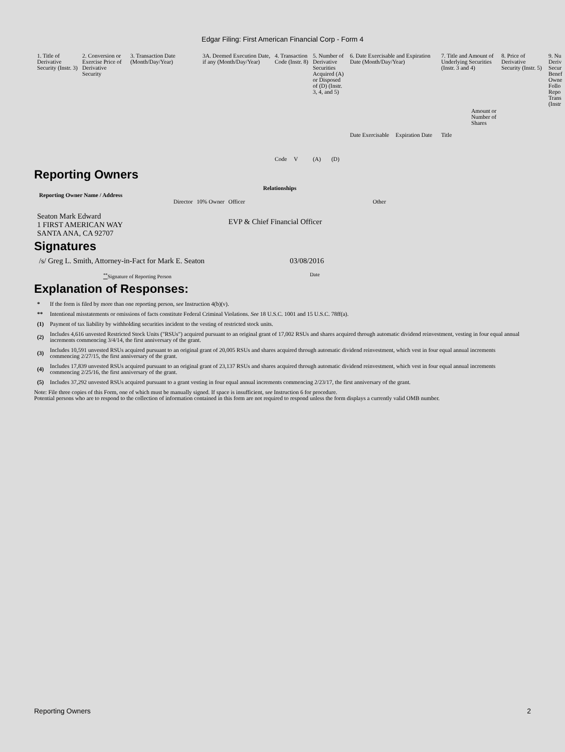Edgar Filing: First American Financial Corp - Form 4
| 1. Title of Derivative Security (Instr. 3) | 2. Conversion or Exercise Price of Derivative Security | 3. Transaction Date (Month/Day/Year) | 3A. Deemed Execution Date, if any (Month/Day/Year) | 4. Transaction Code (Instr. 8) | | 5. Number of Derivative Securities Acquired (A) or Disposed of (D) (Instr. 3, 4, and 5) | | 6. Date Exercisable and Expiration Date (Month/Day/Year) | | 7. Title and Amount of Underlying Securities (Instr. 3 and 4) | | 8. Price of Derivative Security (Instr. 5) | 9. Nu Deriv Secur Benef Owne Follo Repo Trans (Instr |
| | | | | Code | V | (A) | (D) | Date Exercisable | Expiration Date | Title | Amount or Number of Shares | | |
Reporting Owners
| Reporting Owner Name / Address | Relationships | | | |
| --- | --- | --- | --- | --- |
| | Director | 10% Owner | Officer | Other |
| Seaton Mark Edward 1 FIRST AMERICAN WAY SANTA ANA, CA 92707 | | | EVP & Chief Financial Officer | |
Signatures
| /s/ Greg L. Smith, Attorney-in-Fact for Mark E. Seaton | 03/08/2016 |
| <sup>**</sup> Signature of Reporting Person | Date |
Explanation of Responses:
| * | If the form is filed by more than one reporting person, see Instruction 4(b)(v). |
| ** | Intentional misstatements or omissions of facts constitute Federal Criminal Violations. See 18 U.S.C. 1001 and 15 U.S.C. 78ff(a). |
| (1) | Payment of tax liability by withholding securities incident to the vesting of restricted stock units. |
| (2) | Includes 4,616 unvested Restricted Stock Units ("RSUs") acquired pursuant to an original grant of 17,002 RSUs and shares acquired through automatic dividend reinvestment, vesting in four equal annual increments commencing 3/4/14, the first anniversary of the grant. |
| (3) | Includes 10,591 unvested RSUs acquired pursuant to an original grant of 20,005 RSUs and shares acquired through automatic dividend reinvestment, which vest in four equal annual increments commencing 2/27/15, the first anniversary of the grant. |
| (4) | Includes 17,839 unvested RSUs acquired pursuant to an original grant of 23,137 RSUs and shares acquired through automatic dividend reinvestment, which vest in four equal annual increments commencing 2/25/16, the first anniversary of the grant. |
| (5) | Includes 37,292 unvested RSUs acquired pursuant to a grant vesting in four equal annual increments commencing 2/23/17, the first anniversary of the grant. |
Note: File three copies of this Form, one of which must be manually signed. If space is insufficient, see Instruction 6 for procedure.
Potential persons who are to respond to the collection of information contained in this form are not required to respond unless the form displays a currently valid OMB number.
Reporting Owners 2